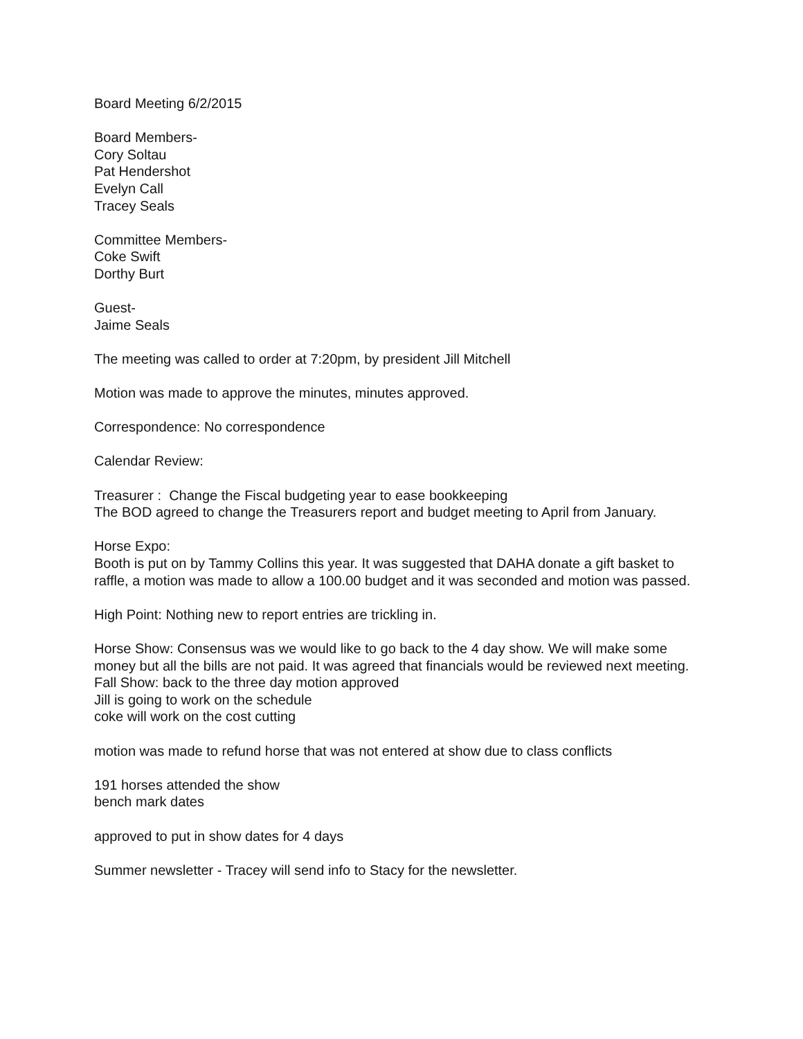Board Meeting 6/2/2015
Board Members-
Cory Soltau
Pat Hendershot
Evelyn Call
Tracey Seals
Committee Members-
Coke Swift
Dorthy Burt
Guest-
Jaime Seals
The meeting was called to order at 7:20pm, by president Jill Mitchell
Motion was made to approve the minutes, minutes approved.
Correspondence: No correspondence
Calendar Review:
Treasurer : Change the Fiscal budgeting year to ease bookkeeping
The BOD agreed to change the Treasurers report and budget meeting to April from January.
Horse Expo:
Booth is put on by Tammy Collins this year. It was suggested that DAHA donate a gift basket to raffle, a motion was made to allow a 100.00 budget and it was seconded and motion was passed.
High Point: Nothing new to report entries are trickling in.
Horse Show: Consensus was we would like to go back to the 4 day show. We will make some money but all the bills are not paid. It was agreed that financials would be reviewed next meeting.
Fall Show: back to the three day motion approved
Jill is going to work on the schedule
coke will work on the cost cutting
motion was made to refund horse that was not entered at show due to class conflicts
191 horses attended the show
bench mark dates
approved to put in show dates for 4 days
Summer newsletter - Tracey will send info to Stacy for the newsletter.